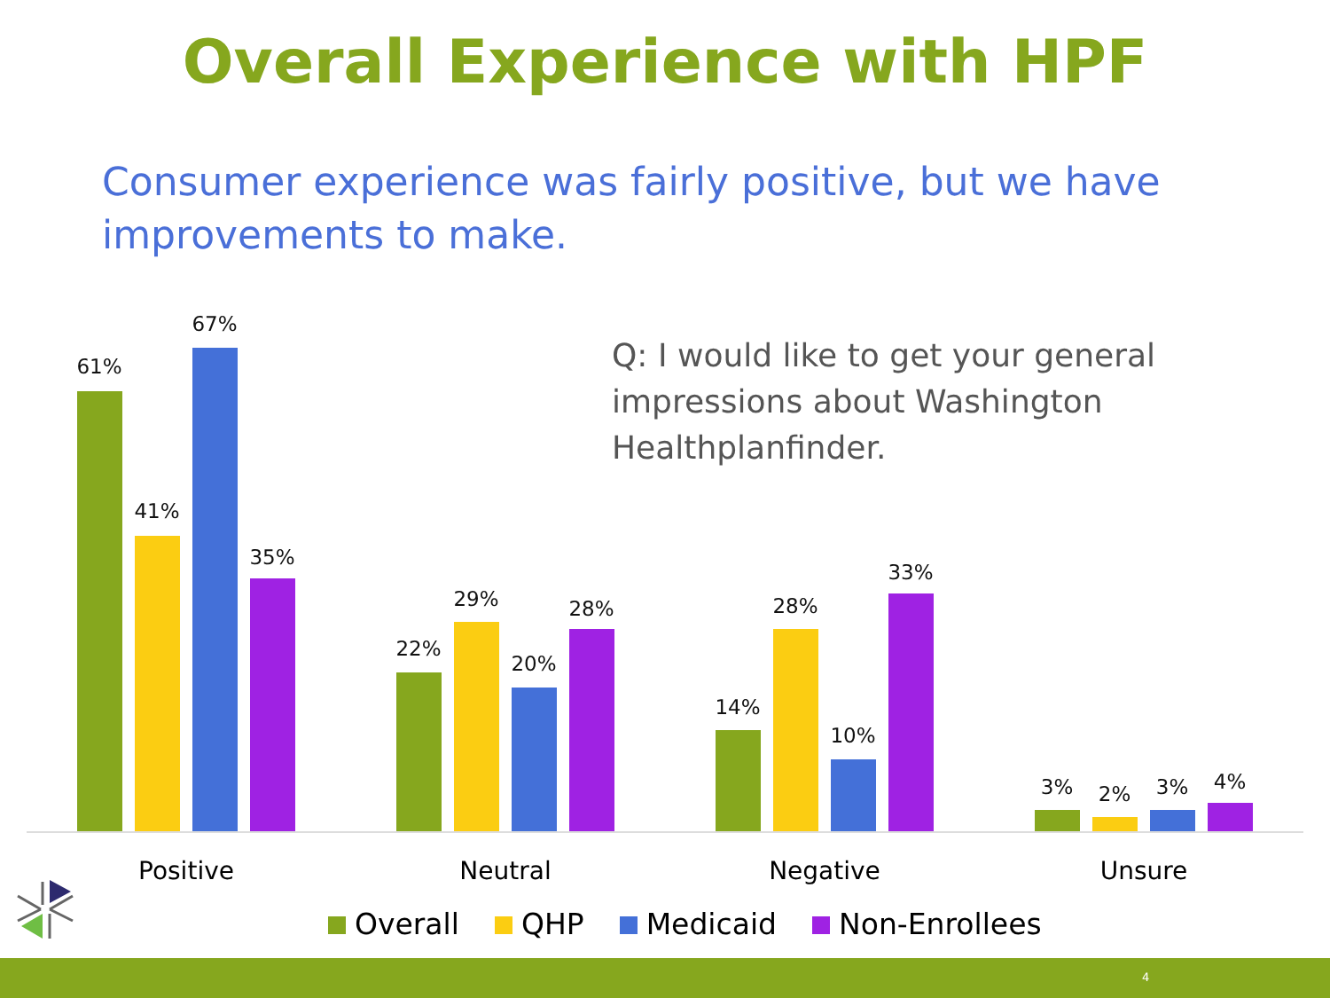Overall Experience with HPF
Consumer experience was fairly positive, but we have improvements to make.
Q: I would like to get your general impressions about Washington Healthplanfinder.
61%
41%
67%
35%
22%
29%
20%
28%
14%
28%
10%
33%
3% 2% 3% 4%
Positive Neutral Negative Unsure
Overall QHP Medicaid Non-Enrollees
4